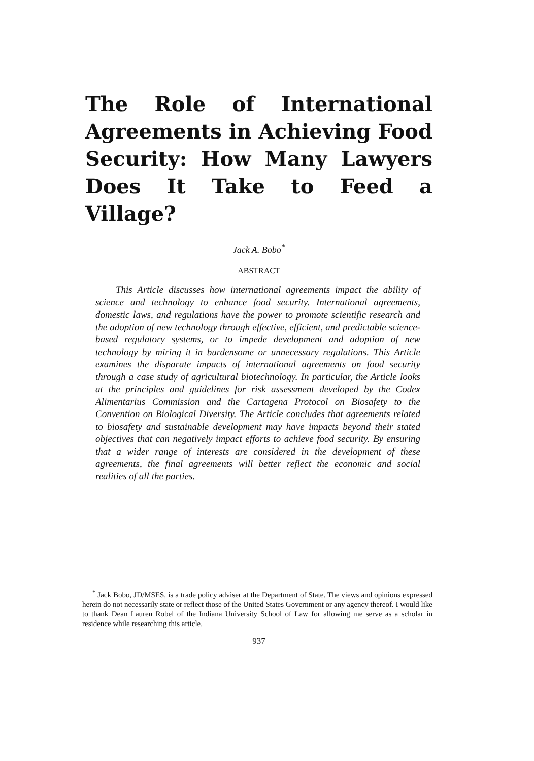The Role of International Agreements in Achieving Food Security: How Many Lawyers Does It Take to Feed a Village?
Jack A. Bobo<sup>*</sup>
ABSTRACT
This Article discusses how international agreements impact the ability of science and technology to enhance food security. International agreements, domestic laws, and regulations have the power to promote scientific research and the adoption of new technology through effective, efficient, and predictable science-based regulatory systems, or to impede development and adoption of new technology by miring it in burdensome or unnecessary regulations. This Article examines the disparate impacts of international agreements on food security through a case study of agricultural biotechnology. In particular, the Article looks at the principles and guidelines for risk assessment developed by the Codex Alimentarius Commission and the Cartagena Protocol on Biosafety to the Convention on Biological Diversity. The Article concludes that agreements related to biosafety and sustainable development may have impacts beyond their stated objectives that can negatively impact efforts to achieve food security. By ensuring that a wider range of interests are considered in the development of these agreements, the final agreements will better reflect the economic and social realities of all the parties.
<sup>*</sup> Jack Bobo, JD/MSES, is a trade policy adviser at the Department of State. The views and opinions expressed herein do not necessarily state or reflect those of the United States Government or any agency thereof. I would like to thank Dean Lauren Robel of the Indiana University School of Law for allowing me serve as a scholar in residence while researching this article.
937